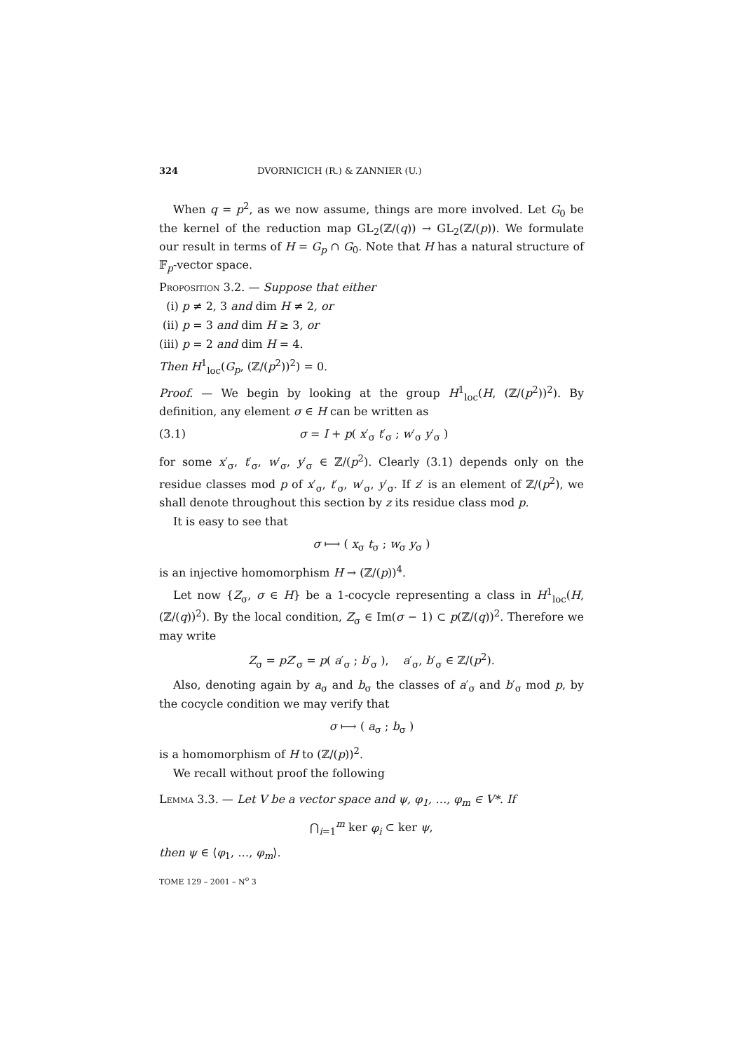324 DVORNICICH (R.) & ZANNIER (U.)
When q = p<sup>2</sup>, as we now assume, things are more involved. Let G<sub>0</sub> be the kernel of the reduction map GL<sub>2</sub>(ℤ/(q)) → GL<sub>2</sub>(ℤ/(p)). We formulate our result in terms of H = G<sub>p</sub> ∩ G<sub>0</sub>. Note that H has a natural structure of 𝔽<sub>p</sub>-vector space.
Proposition 3.2. — Suppose that either
(i) p ≠ 2, 3 and dim H ≠ 2, or
(ii) p = 3 and dim H ≥ 3, or
(iii) p = 2 and dim H = 4.
Then H<sup>1</sup><sub>loc</sub>(G<sub>p</sub>, (ℤ/(p<sup>2</sup>))<sup>2</sup>) = 0.
Proof. — We begin by looking at the group H<sup>1</sup><sub>loc</sub>(H, (ℤ/(p<sup>2</sup>))<sup>2</sup>). By definition, any element σ ∈ H can be written as
(3.1) σ = I + p( x′<sub>σ</sub> t′<sub>σ</sub> ; w′<sub>σ</sub> y′<sub>σ</sub> )
for some x′<sub>σ</sub>, t′<sub>σ</sub>, w′<sub>σ</sub>, y′<sub>σ</sub> ∈ ℤ/(p<sup>2</sup>). Clearly (3.1) depends only on the residue classes mod p of x′<sub>σ</sub>, t′<sub>σ</sub>, w′<sub>σ</sub>, y′<sub>σ</sub>. If z′ is an element of ℤ/(p<sup>2</sup>), we shall denote throughout this section by z its residue class mod p.
It is easy to see that
σ ⟼ ( x<sub>σ</sub> t<sub>σ</sub> ; w<sub>σ</sub> y<sub>σ</sub> )
is an injective homomorphism H → (ℤ/(p))<sup>4</sup>.
Let now {Z<sub>σ</sub>, σ ∈ H} be a 1-cocycle representing a class in H<sup>1</sup><sub>loc</sub>(H, (ℤ/(q))<sup>2</sup>). By the local condition, Z<sub>σ</sub> ∈ Im(σ − 1) ⊂ p(ℤ/(q))<sup>2</sup>. Therefore we may write
Z<sub>σ</sub> = pZ′<sub>σ</sub> = p( a′<sub>σ</sub> ; b′<sub>σ</sub> ), a′<sub>σ</sub>, b′<sub>σ</sub> ∈ ℤ/(p<sup>2</sup>).
Also, denoting again by a<sub>σ</sub> and b<sub>σ</sub> the classes of a′<sub>σ</sub> and b′<sub>σ</sub> mod p, by the cocycle condition we may verify that
σ ⟼ ( a<sub>σ</sub> ; b<sub>σ</sub> )
is a homomorphism of H to (ℤ/(p))<sup>2</sup>.
We recall without proof the following
Lemma 3.3. — Let V be a vector space and ψ, φ<sub>1</sub>, …, φ<sub>m</sub> ∈ V*. If
⋂<sub>i=1</sub><sup>m</sup> ker φ<sub>i</sub> ⊂ ker ψ,
then ψ ∈ ⟨φ<sub>1</sub>, …, φ<sub>m</sub>⟩.
TOME 129 – 2001 – N<sup>o</sup> 3